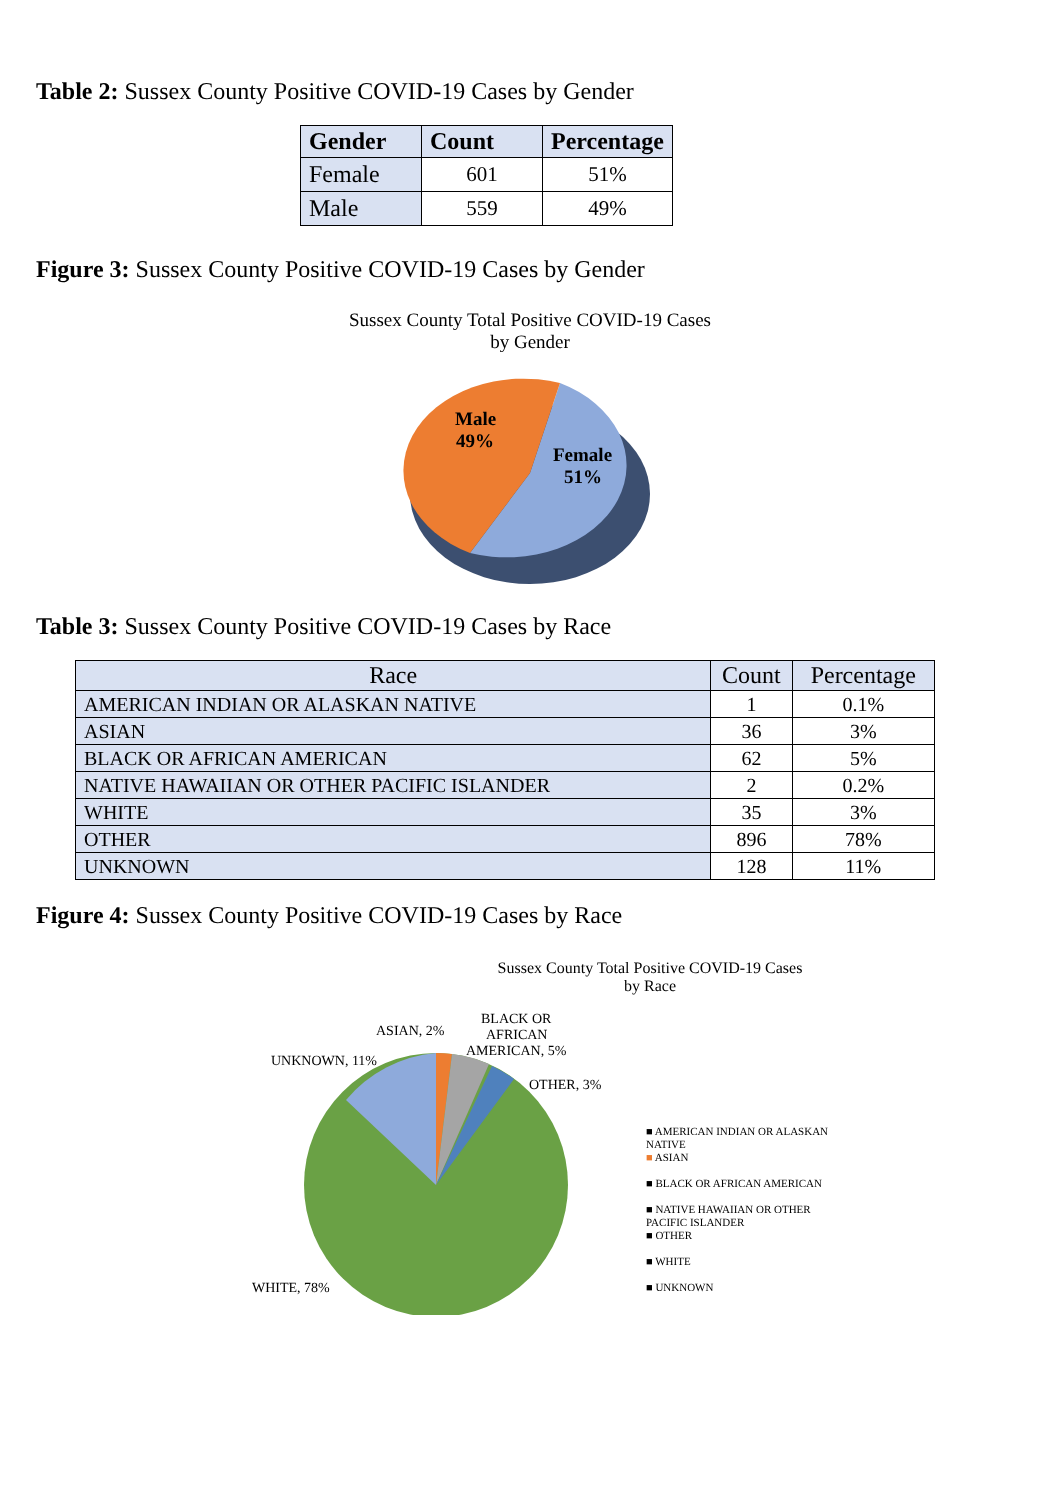Table 2: Sussex County Positive COVID-19 Cases by Gender
| Gender | Count | Percentage |
| --- | --- | --- |
| Female | 601 | 51% |
| Male | 559 | 49% |
Figure 3: Sussex County Positive COVID-19 Cases by Gender
Sussex County Total Positive COVID-19 Cases
by Gender
Male
49%
Female
51%
Table 3: Sussex County Positive COVID-19 Cases by Race
| Race | Count | Percentage |
| --- | --- | --- |
| AMERICAN INDIAN OR ALASKAN NATIVE | 1 | 0.1% |
| ASIAN | 36 | 3% |
| BLACK OR AFRICAN AMERICAN | 62 | 5% |
| NATIVE HAWAIIAN OR OTHER PACIFIC ISLANDER | 2 | 0.2% |
| WHITE | 35 | 3% |
| OTHER | 896 | 78% |
| UNKNOWN | 128 | 11% |
Figure 4: Sussex County Positive COVID-19 Cases by Race
Sussex County Total Positive COVID-19 Cases
by Race
ASIAN, 2%
UNKNOWN, 11%
BLACK OR
AFRICAN
AMERICAN, 5%
OTHER, 3%
WHITE, 78%
■ AMERICAN INDIAN OR ALASKAN
NATIVE
■ ASIAN
■ BLACK OR AFRICAN AMERICAN
■ NATIVE HAWAIIAN OR OTHER
PACIFIC ISLANDER
■ OTHER
■ WHITE
■ UNKNOWN